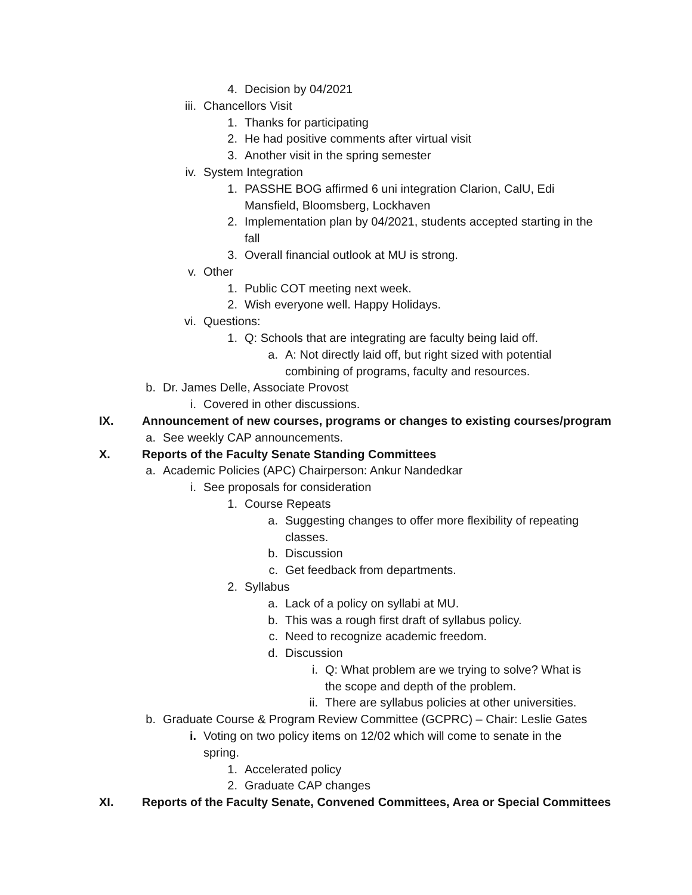4. Decision by 04/2021
iii. Chancellors Visit
1. Thanks for participating
2. He had positive comments after virtual visit
3. Another visit in the spring semester
iv. System Integration
1. PASSHE BOG affirmed 6 uni integration Clarion, CalU, Edi Mansfield, Bloomsberg, Lockhaven
2. Implementation plan by 04/2021, students accepted starting in the fall
3. Overall financial outlook at MU is strong.
v. Other
1. Public COT meeting next week.
2. Wish everyone well. Happy Holidays.
vi. Questions:
1. Q: Schools that are integrating are faculty being laid off.
a. A: Not directly laid off, but right sized with potential combining of programs, faculty and resources.
b. Dr. James Delle, Associate Provost
i. Covered in other discussions.
IX. Announcement of new courses, programs or changes to existing courses/program
a. See weekly CAP announcements.
X. Reports of the Faculty Senate Standing Committees
a. Academic Policies (APC) Chairperson: Ankur Nandedkar
i. See proposals for consideration
1. Course Repeats
a. Suggesting changes to offer more flexibility of repeating classes.
b. Discussion
c. Get feedback from departments.
2. Syllabus
a. Lack of a policy on syllabi at MU.
b. This was a rough first draft of syllabus policy.
c. Need to recognize academic freedom.
d. Discussion
i. Q: What problem are we trying to solve? What is the scope and depth of the problem.
ii. There are syllabus policies at other universities.
b. Graduate Course & Program Review Committee (GCPRC) – Chair: Leslie Gates
i. Voting on two policy items on 12/02 which will come to senate in the spring.
1. Accelerated policy
2. Graduate CAP changes
XI. Reports of the Faculty Senate, Convened Committees, Area or Special Committees